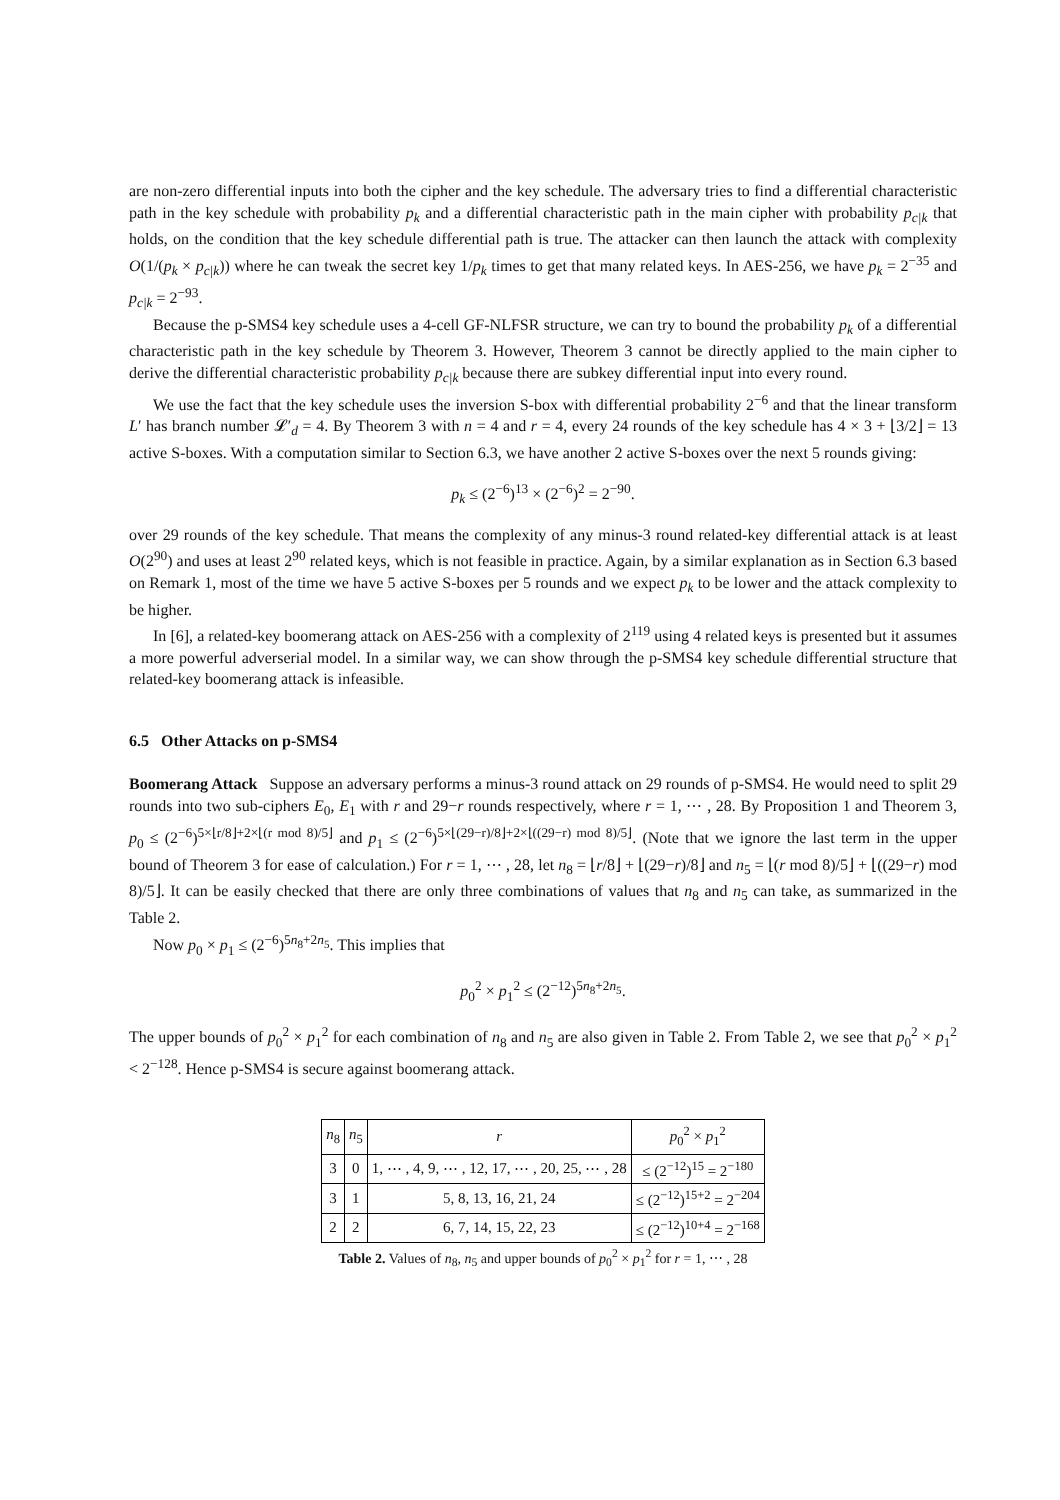are non-zero differential inputs into both the cipher and the key schedule. The adversary tries to find a differential characteristic path in the key schedule with probability p<sub>k</sub> and a differential characteristic path in the main cipher with probability p<sub>c|k</sub> that holds, on the condition that the key schedule differential path is true. The attacker can then launch the attack with complexity O(1/(p<sub>k</sub> × p<sub>c|k</sub>)) where he can tweak the secret key 1/p<sub>k</sub> times to get that many related keys. In AES-256, we have p<sub>k</sub> = 2<sup>−35</sup> and p<sub>c|k</sub> = 2<sup>−93</sup>.
Because the p-SMS4 key schedule uses a 4-cell GF-NLFSR structure, we can try to bound the probability p<sub>k</sub> of a differential characteristic path in the key schedule by Theorem 3. However, Theorem 3 cannot be directly applied to the main cipher to derive the differential characteristic probability p<sub>c|k</sub> because there are subkey differential input into every round.
We use the fact that the key schedule uses the inversion S-box with differential probability 2<sup>−6</sup> and that the linear transform L′ has branch number 𝓛′<sub>d</sub> = 4. By Theorem 3 with n = 4 and r = 4, every 24 rounds of the key schedule has 4 × 3 + ⌊3/2⌋ = 13 active S-boxes. With a computation similar to Section 6.3, we have another 2 active S-boxes over the next 5 rounds giving:
p<sub>k</sub> ≤ (2<sup>−6</sup>)<sup>13</sup> × (2<sup>−6</sup>)<sup>2</sup> = 2<sup>−90</sup>.
over 29 rounds of the key schedule. That means the complexity of any minus-3 round related-key differential attack is at least O(2<sup>90</sup>) and uses at least 2<sup>90</sup> related keys, which is not feasible in practice. Again, by a similar explanation as in Section 6.3 based on Remark 1, most of the time we have 5 active S-boxes per 5 rounds and we expect p<sub>k</sub> to be lower and the attack complexity to be higher.
In [6], a related-key boomerang attack on AES-256 with a complexity of 2<sup>119</sup> using 4 related keys is presented but it assumes a more powerful adverserial model. In a similar way, we can show through the p-SMS4 key schedule differential structure that related-key boomerang attack is infeasible.
6.5 Other Attacks on p-SMS4
Boomerang Attack Suppose an adversary performs a minus-3 round attack on 29 rounds of p-SMS4. He would need to split 29 rounds into two sub-ciphers E<sub>0</sub>, E<sub>1</sub> with r and 29−r rounds respectively, where r = 1, ⋯ , 28. By Proposition 1 and Theorem 3, p<sub>0</sub> ≤ (2<sup>−6</sup>)<sup>5×⌊r/8⌋+2×⌊(r mod 8)/5⌋</sup> and p<sub>1</sub> ≤ (2<sup>−6</sup>)<sup>5×⌊(29−r)/8⌋+2×⌊((29−r) mod 8)/5⌋</sup>. (Note that we ignore the last term in the upper bound of Theorem 3 for ease of calculation.) For r = 1, ⋯ , 28, let n<sub>8</sub> = ⌊r/8⌋ + ⌊(29−r)/8⌋ and n<sub>5</sub> = ⌊(r mod 8)/5⌋ + ⌊((29−r) mod 8)/5⌋. It can be easily checked that there are only three combinations of values that n<sub>8</sub> and n<sub>5</sub> can take, as summarized in the Table 2.
Now p<sub>0</sub> × p<sub>1</sub> ≤ (2<sup>−6</sup>)<sup>5n<sub>8</sub>+2n<sub>5</sub></sup>. This implies that
p<sub>0</sub><sup>2</sup> × p<sub>1</sub><sup>2</sup> ≤ (2<sup>−12</sup>)<sup>5n<sub>8</sub>+2n<sub>5</sub></sup>.
The upper bounds of p<sub>0</sub><sup>2</sup> × p<sub>1</sub><sup>2</sup> for each combination of n<sub>8</sub> and n<sub>5</sub> are also given in Table 2. From Table 2, we see that p<sub>0</sub><sup>2</sup> × p<sub>1</sub><sup>2</sup> < 2<sup>−128</sup>. Hence p-SMS4 is secure against boomerang attack.
| n<sub>8</sub> | n<sub>5</sub> | r | p<sub>0</sub><sup>2</sup> × p<sub>1</sub><sup>2</sup> |
| --- | --- | --- | --- |
| 3 | 0 | 1, ⋯ , 4, 9, ⋯ , 12, 17, ⋯ , 20, 25, ⋯ , 28 | ≤ (2<sup>−12</sup>)<sup>15</sup> = 2<sup>−180</sup> |
| 3 | 1 | 5, 8, 13, 16, 21, 24 | ≤ (2<sup>−12</sup>)<sup>15+2</sup> = 2<sup>−204</sup> |
| 2 | 2 | 6, 7, 14, 15, 22, 23 | ≤ (2<sup>−12</sup>)<sup>10+4</sup> = 2<sup>−168</sup> |
Table 2. Values of n<sub>8</sub>, n<sub>5</sub> and upper bounds of p<sub>0</sub><sup>2</sup> × p<sub>1</sub><sup>2</sup> for r = 1, ⋯ , 28